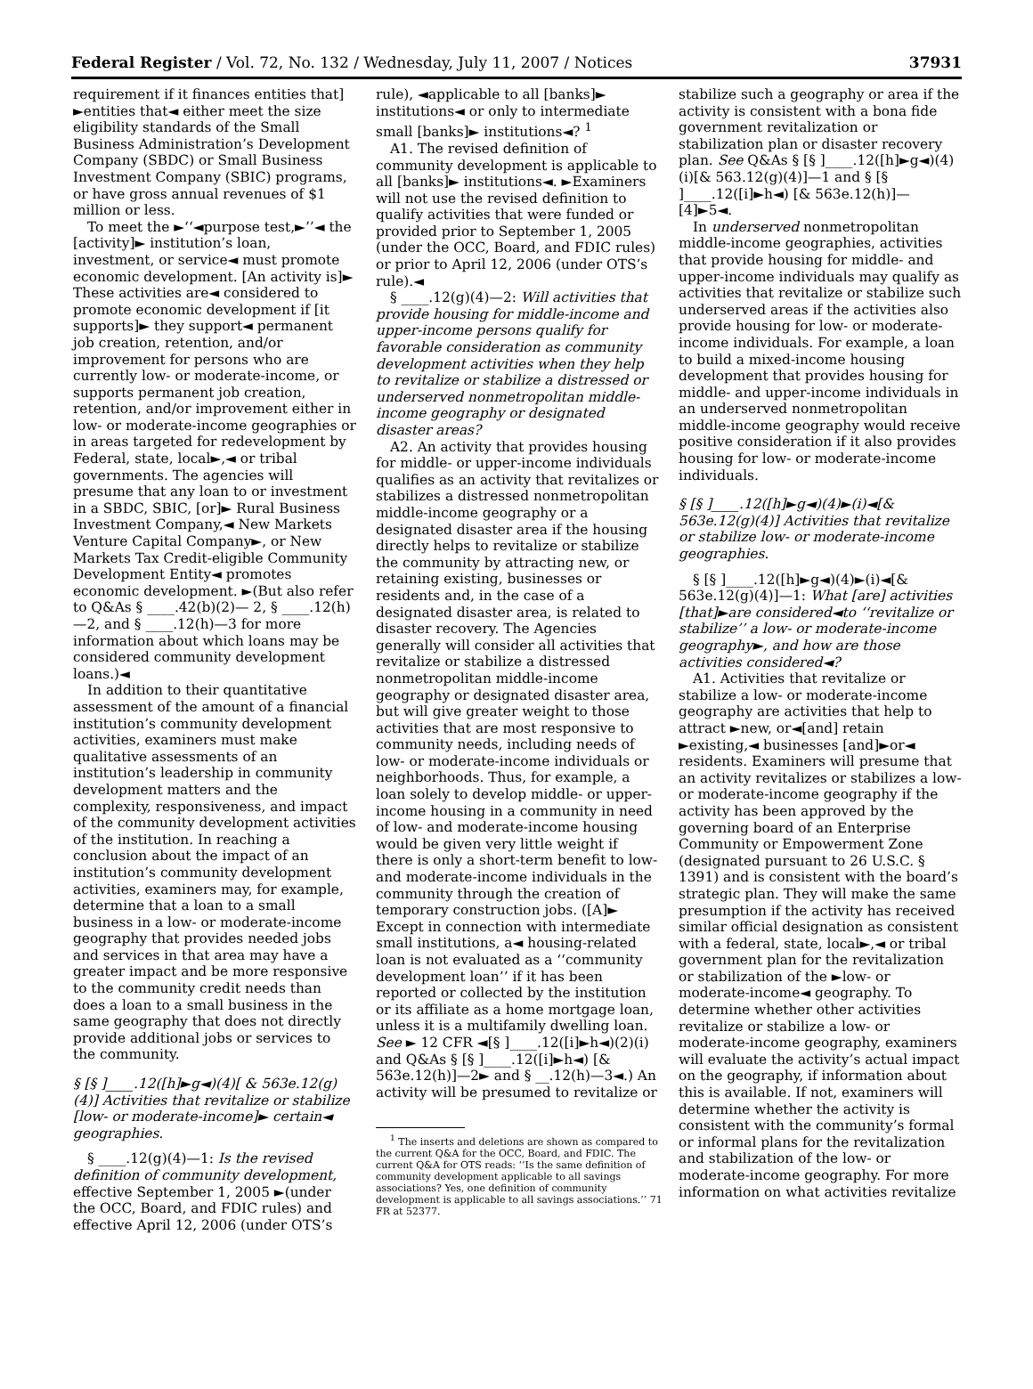Federal Register / Vol. 72, No. 132 / Wednesday, July 11, 2007 / Notices 37931
requirement if it finances entities that] ►entities that◄ either meet the size eligibility standards of the Small Business Administration’s Development Company (SBDC) or Small Business Investment Company (SBIC) programs, or have gross annual revenues of $1 million or less.
To meet the ►‘‘◄purpose test,►’’◄ the [activity]► institution’s loan, investment, or service◄ must promote economic development. [An activity is]► These activities are◄ considered to promote economic development if [it supports]► they support◄ permanent job creation, retention, and/or improvement for persons who are currently low- or moderate-income, or supports permanent job creation, retention, and/or improvement either in low- or moderate-income geographies or in areas targeted for redevelopment by Federal, state, local►,◄ or tribal governments. The agencies will presume that any loan to or investment in a SBDC, SBIC, [or]► Rural Business Investment Company,◄ New Markets Venture Capital Company►, or New Markets Tax Credit-eligible Community Development Entity◄ promotes economic development. ►(But also refer to Q&As § ____.42(b)(2)— 2, § ____.12(h)—2, and § ____.12(h)—3 for more information about which loans may be considered community development loans.)◄
In addition to their quantitative assessment of the amount of a financial institution’s community development activities, examiners must make qualitative assessments of an institution’s leadership in community development matters and the complexity, responsiveness, and impact of the community development activities of the institution. In reaching a conclusion about the impact of an institution’s community development activities, examiners may, for example, determine that a loan to a small business in a low- or moderate-income geography that provides needed jobs and services in that area may have a greater impact and be more responsive to the community credit needs than does a loan to a small business in the same geography that does not directly provide additional jobs or services to the community.
§ [§ ]____.12([h]►g◄)(4)[ & 563e.12(g)(4)] Activities that revitalize or stabilize [low- or moderate-income]► certain◄ geographies.
§ ____.12(g)(4)—1: Is the revised definition of community development, effective September 1, 2005 ►(under the OCC, Board, and FDIC rules) and effective April 12, 2006 (under OTS’s
rule), ◄applicable to all [banks]► institutions◄ or only to intermediate small [banks]► institutions◄? <sup>1</sup>
A1. The revised definition of community development is applicable to all [banks]► institutions◄. ►Examiners will not use the revised definition to qualify activities that were funded or provided prior to September 1, 2005 (under the OCC, Board, and FDIC rules) or prior to April 12, 2006 (under OTS’s rule).◄
§ ____.12(g)(4)—2: Will activities that provide housing for middle-income and upper-income persons qualify for favorable consideration as community development activities when they help to revitalize or stabilize a distressed or underserved nonmetropolitan middle-income geography or designated disaster areas?
A2. An activity that provides housing for middle- or upper-income individuals qualifies as an activity that revitalizes or stabilizes a distressed nonmetropolitan middle-income geography or a designated disaster area if the housing directly helps to revitalize or stabilize the community by attracting new, or retaining existing, businesses or residents and, in the case of a designated disaster area, is related to disaster recovery. The Agencies generally will consider all activities that revitalize or stabilize a distressed nonmetropolitan middle-income geography or designated disaster area, but will give greater weight to those activities that are most responsive to community needs, including needs of low- or moderate-income individuals or neighborhoods. Thus, for example, a loan solely to develop middle- or upper-income housing in a community in need of low- and moderate-income housing would be given very little weight if there is only a short-term benefit to low- and moderate-income individuals in the community through the creation of temporary construction jobs. ([A]► Except in connection with intermediate small institutions, a◄ housing-related loan is not evaluated as a ‘‘community development loan’’ if it has been reported or collected by the institution or its affiliate as a home mortgage loan, unless it is a multifamily dwelling loan. See ► 12 CFR ◄[§ ]____.12([i]►h◄)(2)(i) and Q&As § [§ ]____.12([i]►h◄) [& 563e.12(h)]—2► and § __.12(h)—3◄.) An activity will be presumed to revitalize or
<sup>1</sup> The inserts and deletions are shown as compared to the current Q&A for the OCC, Board, and FDIC. The current Q&A for OTS reads: ‘‘Is the same definition of community development applicable to all savings associations? Yes, one definition of community development is applicable to all savings associations.’’ 71 FR at 52377.
stabilize such a geography or area if the activity is consistent with a bona fide government revitalization or stabilization plan or disaster recovery plan. See Q&As § [§ ]____.12([h]►g◄)(4)(i)[& 563.12(g)(4)]—1 and § [§ ]____.12([i]►h◄) [& 563e.12(h)]—[4]►5◄.
In underserved nonmetropolitan middle-income geographies, activities that provide housing for middle- and upper-income individuals may qualify as activities that revitalize or stabilize such underserved areas if the activities also provide housing for low- or moderate-income individuals. For example, a loan to build a mixed-income housing development that provides housing for middle- and upper-income individuals in an underserved nonmetropolitan middle-income geography would receive positive consideration if it also provides housing for low- or moderate-income individuals.
§ [§ ]____.12([h]►g◄)(4)►(i)◄[& 563e.12(g)(4)] Activities that revitalize or stabilize low- or moderate-income geographies.
§ [§ ]____.12([h]►g◄)(4)►(i)◄[& 563e.12(g)(4)]—1: What [are] activities [that]►are considered◄to ‘‘revitalize or stabilize’’ a low- or moderate-income geography►, and how are those activities considered◄?
A1. Activities that revitalize or stabilize a low- or moderate-income geography are activities that help to attract ►new, or◄[and] retain ►existing,◄ businesses [and]►or◄ residents. Examiners will presume that an activity revitalizes or stabilizes a low- or moderate-income geography if the activity has been approved by the governing board of an Enterprise Community or Empowerment Zone (designated pursuant to 26 U.S.C. § 1391) and is consistent with the board’s strategic plan. They will make the same presumption if the activity has received similar official designation as consistent with a federal, state, local►,◄ or tribal government plan for the revitalization or stabilization of the ►low- or moderate-income◄ geography. To determine whether other activities revitalize or stabilize a low- or moderate-income geography, examiners will evaluate the activity’s actual impact on the geography, if information about this is available. If not, examiners will determine whether the activity is consistent with the community’s formal or informal plans for the revitalization and stabilization of the low- or moderate-income geography. For more information on what activities revitalize